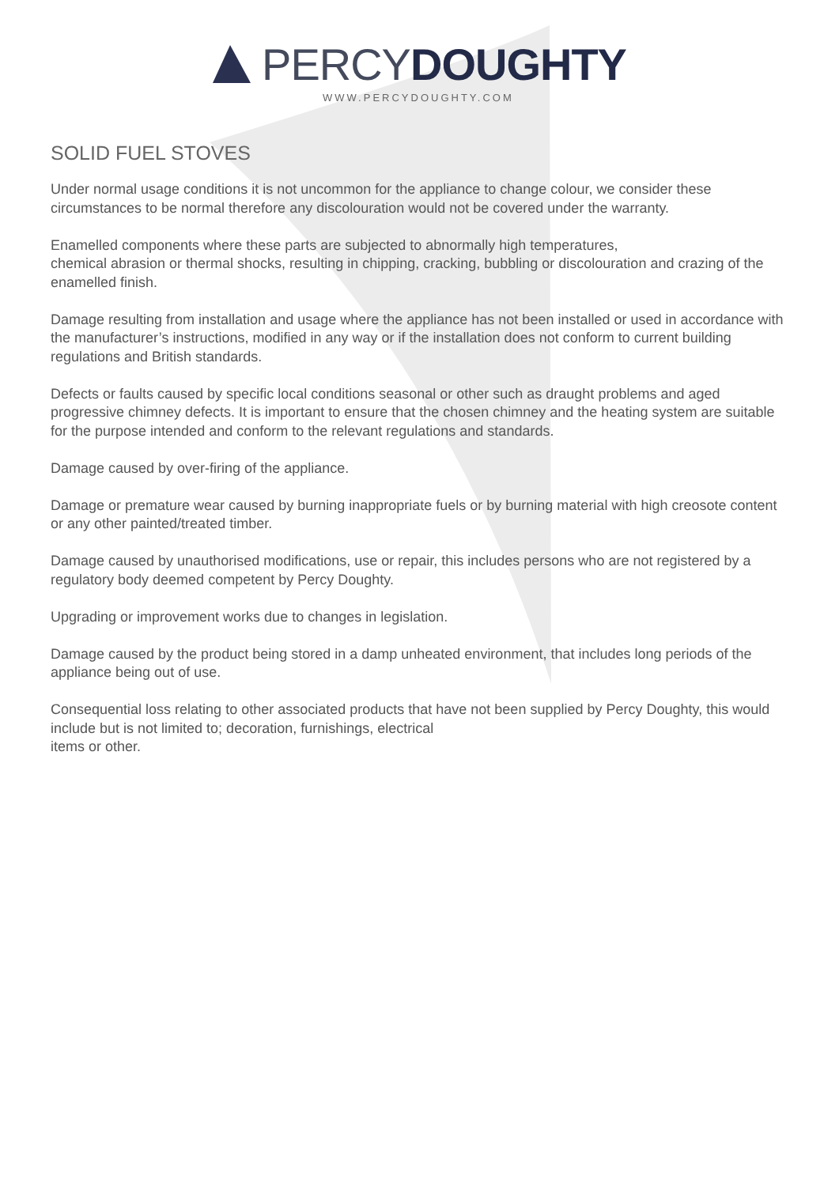PERCY DOUGHTY
WWW.PERCYDOUGHTY.COM
SOLID FUEL STOVES
Under normal usage conditions it is not uncommon for the appliance to change colour, we consider these circumstances to be normal therefore any discolouration would not be covered under the warranty.
Enamelled components where these parts are subjected to abnormally high temperatures,
chemical abrasion or thermal shocks, resulting in chipping, cracking, bubbling or discolouration and crazing of the enamelled finish.
Damage resulting from installation and usage where the appliance has not been installed or used in accordance with the manufacturer’s instructions, modified in any way or if the installation does not conform to current building regulations and British standards.
Defects or faults caused by specific local conditions seasonal or other such as draught problems and aged progressive chimney defects. It is important to ensure that the chosen chimney and the heating system are suitable for the purpose intended and conform to the relevant regulations and standards.
Damage caused by over-firing of the appliance.
Damage or premature wear caused by burning inappropriate fuels or by burning material with high creosote content or any other painted/treated timber.
Damage caused by unauthorised modifications, use or repair, this includes persons who are not registered by a regulatory body deemed competent by Percy Doughty.
Upgrading or improvement works due to changes in legislation.
Damage caused by the product being stored in a damp unheated environment, that includes long periods of the appliance being out of use.
Consequential loss relating to other associated products that have not been supplied by Percy Doughty, this would include but is not limited to; decoration, furnishings, electrical
items or other.